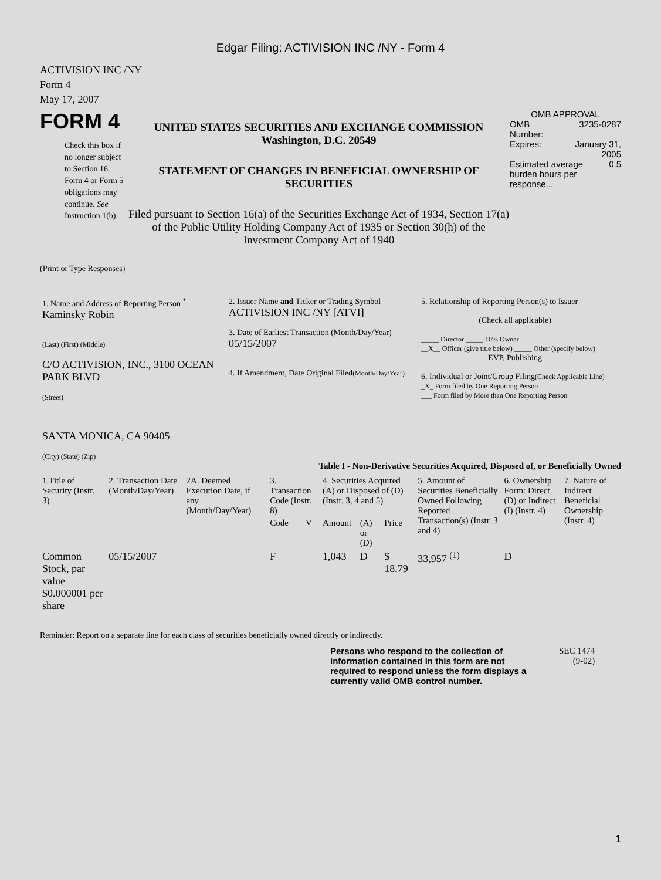Edgar Filing: ACTIVISION INC /NY - Form 4
ACTIVISION INC /NY
Form 4
May 17, 2007
FORM 4
Check this box if no longer subject to Section 16. Form 4 or Form 5 obligations may continue. See Instruction 1(b).
UNITED STATES SECURITIES AND EXCHANGE COMMISSION
Washington, D.C. 20549
STATEMENT OF CHANGES IN BENEFICIAL OWNERSHIP OF SECURITIES
Filed pursuant to Section 16(a) of the Securities Exchange Act of 1934, Section 17(a) of the Public Utility Holding Company Act of 1935 or Section 30(h) of the Investment Company Act of 1940
OMB APPROVAL
OMB
Number: 3235-0287
Expires: January 31,
2005
Estimated average burden hours per response... 0.5
(Print or Type Responses)
1. Name and Address of Reporting Person <sup>*</sup>
Kaminsky Robin
(Last) (First) (Middle)
C/O ACTIVISION, INC., 3100 OCEAN PARK BLVD
(Street)
SANTA MONICA, CA 90405
(City) (State) (Zip)
2. Issuer Name and Ticker or Trading Symbol
ACTIVISION INC /NY [ATVI]
3. Date of Earliest Transaction (Month/Day/Year)
05/15/2007
4. If Amendment, Date Original Filed(Month/Day/Year)
5. Relationship of Reporting Person(s) to Issuer
(Check all applicable)
_____ Director _____ 10% Owner
__X__ Officer (give title below) _____ Other (specify below)
EVP, Publishing
6. Individual or Joint/Group Filing(Check Applicable Line)
_X_ Form filed by One Reporting Person
___ Form filed by More than One Reporting Person
Table I - Non-Derivative Securities Acquired, Disposed of, or Beneficially Owned
| 1.Title of Security (Instr. 3) | 2. Transaction Date (Month/Day/Year) | 2A. Deemed Execution Date, if any (Month/Day/Year) | 3. Transaction Code (Instr. 8) | | 4. Securities Acquired (A) or Disposed of (D) (Instr. 3, 4 and 5) | | | 5. Amount of Securities Beneficially Owned Following Reported Transaction(s) (Instr. 3 and 4) | 6. Ownership Form: Direct (D) or Indirect (I) (Instr. 4) | 7. Nature of Indirect Beneficial Ownership (Instr. 4) |
| --- | --- | --- | --- | --- | --- | --- | --- | --- | --- | --- |
| | | | Code | V | Amount | (A) or (D) | Price | | | |
| Common Stock, par value $0.000001 per share | 05/15/2007 | | F | | 1,043 | D | $ 18.79 | 33,957 <sup>(1)</sup> | D | |
Reminder: Report on a separate line for each class of securities beneficially owned directly or indirectly.
Persons who respond to the collection of information contained in this form are not required to respond unless the form displays a currently valid OMB control number. SEC 1474
(9-02)
1